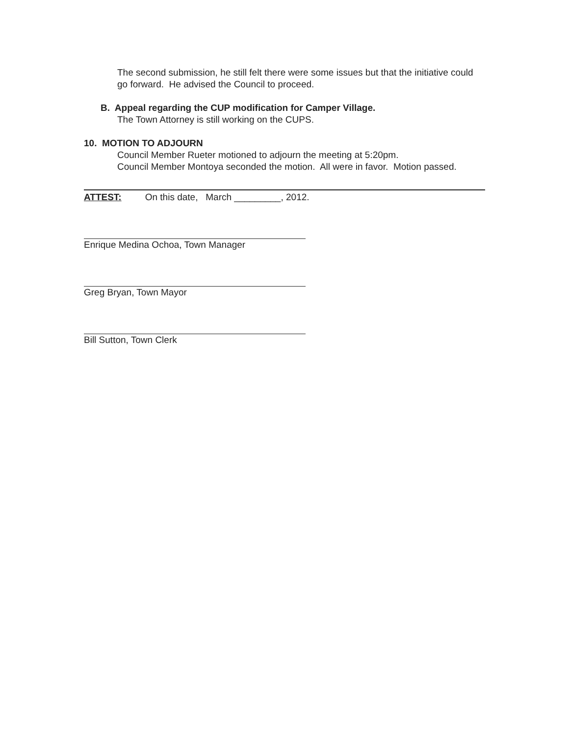The second submission, he still felt there were some issues but that the initiative could go forward. He advised the Council to proceed.
B. Appeal regarding the CUP modification for Camper Village.
The Town Attorney is still working on the CUPS.
10. MOTION TO ADJOURN
Council Member Rueter motioned to adjourn the meeting at 5:20pm.
Council Member Montoya seconded the motion. All were in favor. Motion passed.
ATTEST: On this date, March _________, 2012.
Enrique Medina Ochoa, Town Manager
Greg Bryan, Town Mayor
Bill Sutton, Town Clerk